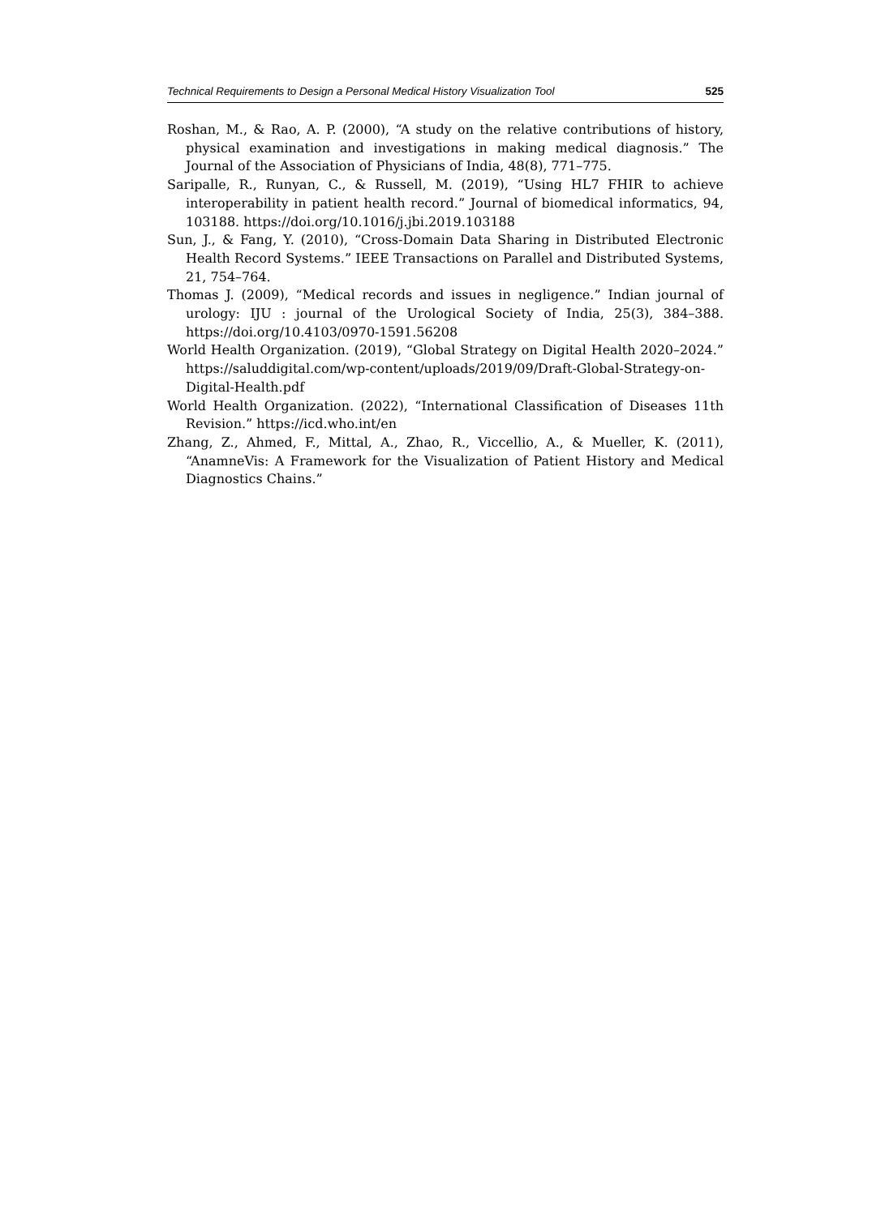Technical Requirements to Design a Personal Medical History Visualization Tool 525
Roshan, M., & Rao, A. P. (2000), “A study on the relative contributions of history, physical examination and investigations in making medical diagnosis.” The Journal of the Association of Physicians of India, 48(8), 771–775.
Saripalle, R., Runyan, C., & Russell, M. (2019), “Using HL7 FHIR to achieve interoperability in patient health record.” Journal of biomedical informatics, 94, 103188. https://doi.org/10.1016/j.jbi.2019.103188
Sun, J., & Fang, Y. (2010), “Cross-Domain Data Sharing in Distributed Electronic Health Record Systems.” IEEE Transactions on Parallel and Distributed Systems, 21, 754–764.
Thomas J. (2009), “Medical records and issues in negligence.” Indian journal of urology: IJU : journal of the Urological Society of India, 25(3), 384–388. https://doi.org/10.4103/0970-1591.56208
World Health Organization. (2019), “Global Strategy on Digital Health 2020–2024.” https://saluddigital.com/wp-content/uploads/2019/09/Draft-Global-Strategy-on-Digital-Health.pdf
World Health Organization. (2022), “International Classification of Diseases 11th Revision.” https://icd.who.int/en
Zhang, Z., Ahmed, F., Mittal, A., Zhao, R., Viccellio, A., & Mueller, K. (2011), “AnamneVis: A Framework for the Visualization of Patient History and Medical Diagnostics Chains.”